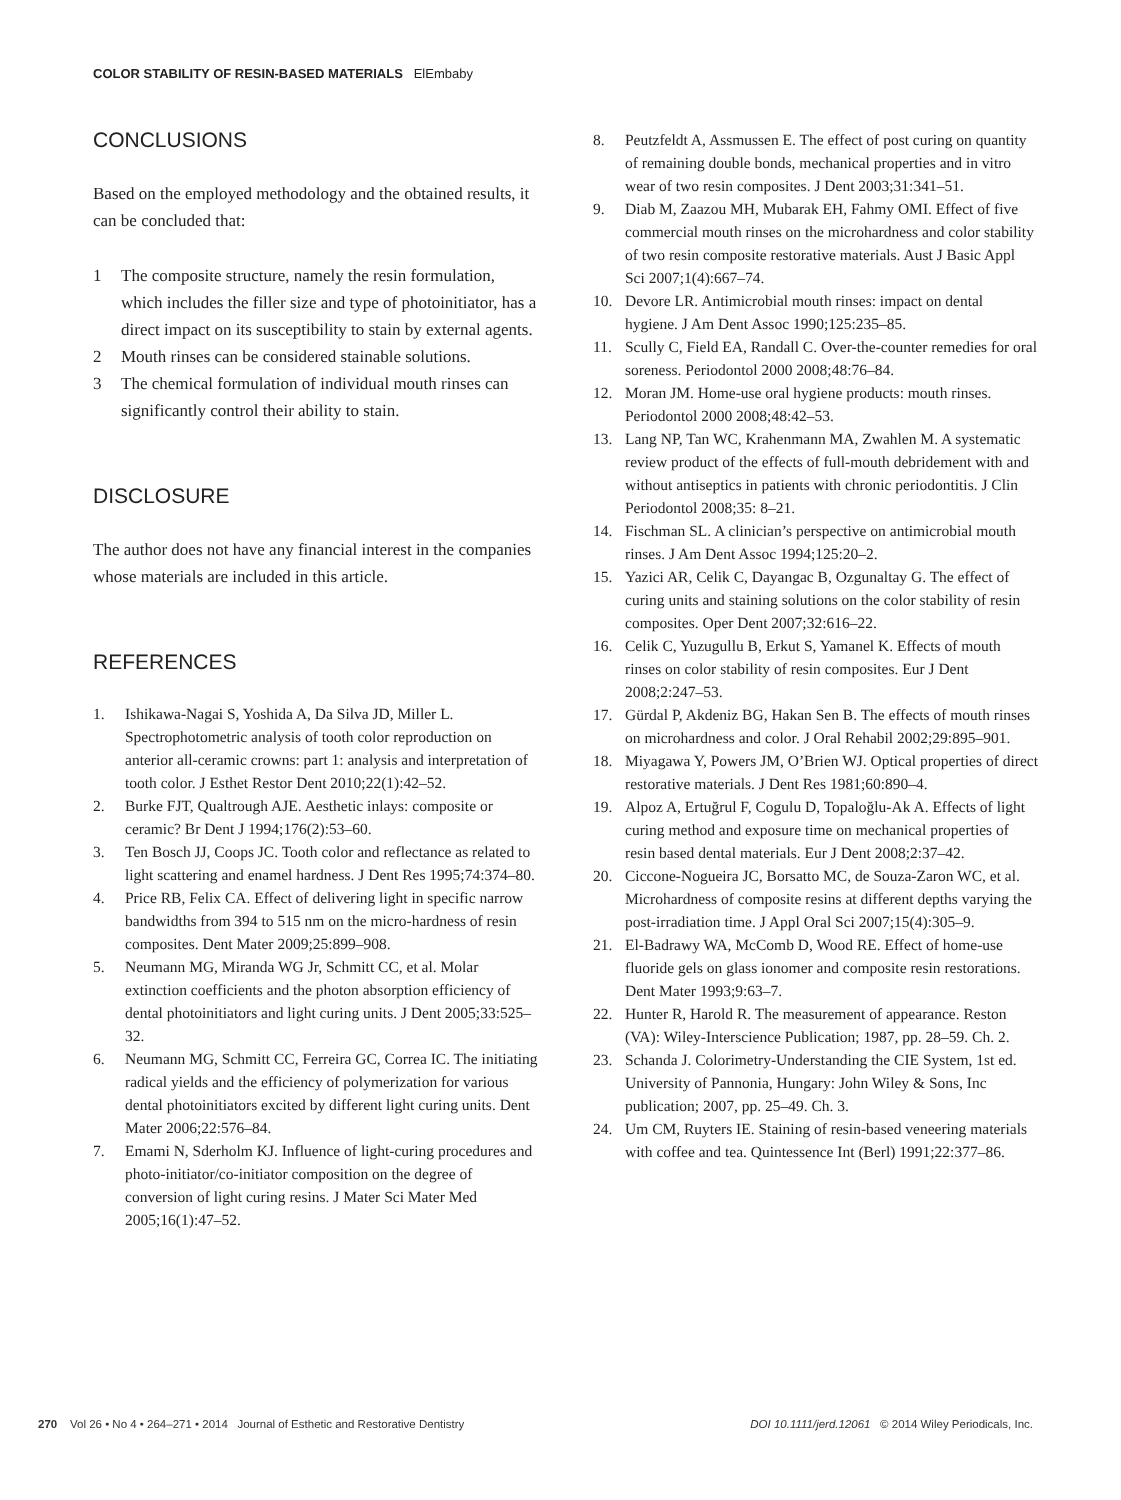COLOR STABILITY OF RESIN-BASED MATERIALS ElEmbaby
CONCLUSIONS
Based on the employed methodology and the obtained results, it can be concluded that:
1 The composite structure, namely the resin formulation, which includes the filler size and type of photoinitiator, has a direct impact on its susceptibility to stain by external agents.
2 Mouth rinses can be considered stainable solutions.
3 The chemical formulation of individual mouth rinses can significantly control their ability to stain.
DISCLOSURE
The author does not have any financial interest in the companies whose materials are included in this article.
REFERENCES
1. Ishikawa-Nagai S, Yoshida A, Da Silva JD, Miller L. Spectrophotometric analysis of tooth color reproduction on anterior all-ceramic crowns: part 1: analysis and interpretation of tooth color. J Esthet Restor Dent 2010;22(1):42–52.
2. Burke FJT, Qualtrough AJE. Aesthetic inlays: composite or ceramic? Br Dent J 1994;176(2):53–60.
3. Ten Bosch JJ, Coops JC. Tooth color and reflectance as related to light scattering and enamel hardness. J Dent Res 1995;74:374–80.
4. Price RB, Felix CA. Effect of delivering light in specific narrow bandwidths from 394 to 515 nm on the micro-hardness of resin composites. Dent Mater 2009;25:899–908.
5. Neumann MG, Miranda WG Jr, Schmitt CC, et al. Molar extinction coefficients and the photon absorption efficiency of dental photoinitiators and light curing units. J Dent 2005;33:525–32.
6. Neumann MG, Schmitt CC, Ferreira GC, Correa IC. The initiating radical yields and the efficiency of polymerization for various dental photoinitiators excited by different light curing units. Dent Mater 2006;22:576–84.
7. Emami N, Sderholm KJ. Influence of light-curing procedures and photo-initiator/co-initiator composition on the degree of conversion of light curing resins. J Mater Sci Mater Med 2005;16(1):47–52.
8. Peutzfeldt A, Assmussen E. The effect of post curing on quantity of remaining double bonds, mechanical properties and in vitro wear of two resin composites. J Dent 2003;31:341–51.
9. Diab M, Zaazou MH, Mubarak EH, Fahmy OMI. Effect of five commercial mouth rinses on the microhardness and color stability of two resin composite restorative materials. Aust J Basic Appl Sci 2007;1(4):667–74.
10. Devore LR. Antimicrobial mouth rinses: impact on dental hygiene. J Am Dent Assoc 1990;125:235–85.
11. Scully C, Field EA, Randall C. Over-the-counter remedies for oral soreness. Periodontol 2000 2008;48:76–84.
12. Moran JM. Home-use oral hygiene products: mouth rinses. Periodontol 2000 2008;48:42–53.
13. Lang NP, Tan WC, Krahenmann MA, Zwahlen M. A systematic review product of the effects of full-mouth debridement with and without antiseptics in patients with chronic periodontitis. J Clin Periodontol 2008;35: 8–21.
14. Fischman SL. A clinician’s perspective on antimicrobial mouth rinses. J Am Dent Assoc 1994;125:20–2.
15. Yazici AR, Celik C, Dayangac B, Ozgunaltay G. The effect of curing units and staining solutions on the color stability of resin composites. Oper Dent 2007;32:616–22.
16. Celik C, Yuzugullu B, Erkut S, Yamanel K. Effects of mouth rinses on color stability of resin composites. Eur J Dent 2008;2:247–53.
17. Gürdal P, Akdeniz BG, Hakan Sen B. The effects of mouth rinses on microhardness and color. J Oral Rehabil 2002;29:895–901.
18. Miyagawa Y, Powers JM, O’Brien WJ. Optical properties of direct restorative materials. J Dent Res 1981;60:890–4.
19. Alpoz A, Ertuğrul F, Cogulu D, Topaloğlu-Ak A. Effects of light curing method and exposure time on mechanical properties of resin based dental materials. Eur J Dent 2008;2:37–42.
20. Ciccone-Nogueira JC, Borsatto MC, de Souza-Zaron WC, et al. Microhardness of composite resins at different depths varying the post-irradiation time. J Appl Oral Sci 2007;15(4):305–9.
21. El-Badrawy WA, McComb D, Wood RE. Effect of home-use fluoride gels on glass ionomer and composite resin restorations. Dent Mater 1993;9:63–7.
22. Hunter R, Harold R. The measurement of appearance. Reston (VA): Wiley-Interscience Publication; 1987, pp. 28–59. Ch. 2.
23. Schanda J. Colorimetry-Understanding the CIE System, 1st ed. University of Pannonia, Hungary: John Wiley & Sons, Inc publication; 2007, pp. 25–49. Ch. 3.
24. Um CM, Ruyters IE. Staining of resin-based veneering materials with coffee and tea. Quintessence Int (Berl) 1991;22:377–86.
270 Vol 26 • No 4 • 264–271 • 2014 Journal of Esthetic and Restorative Dentistry DOI 10.1111/jerd.12061 © 2014 Wiley Periodicals, Inc.